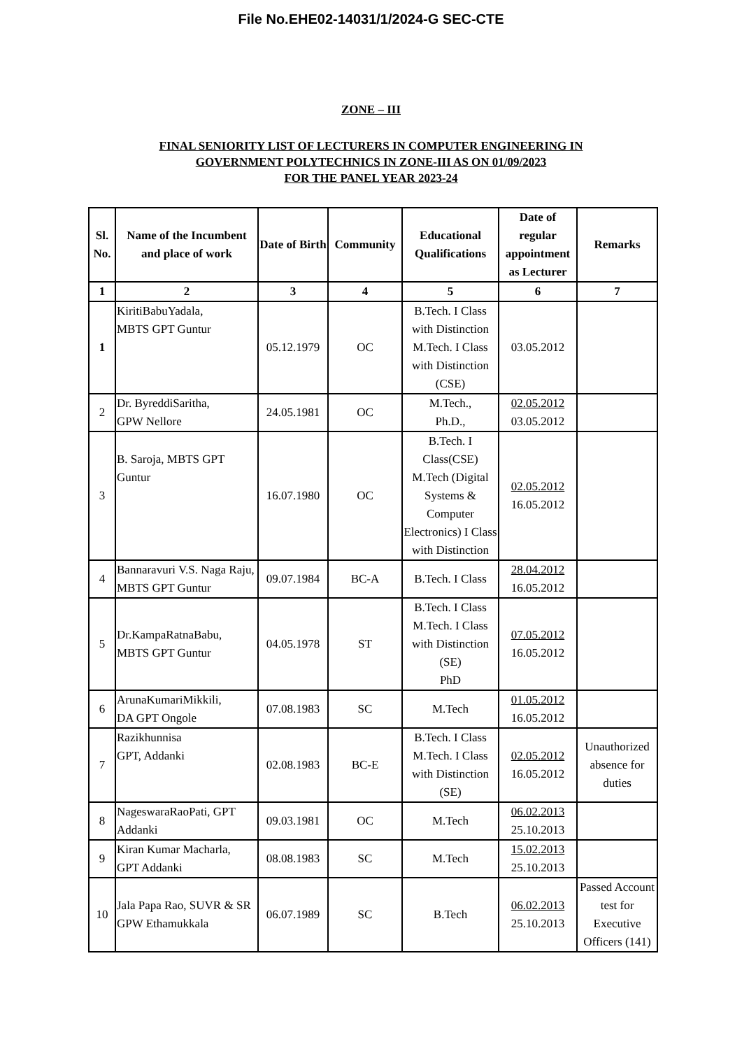File No.EHE02-14031/1/2024-G SEC-CTE
ZONE – III
FINAL SENIORITY LIST OF LECTURERS IN COMPUTER ENGINEERING IN
GOVERNMENT POLYTECHNICS IN ZONE-III AS ON 01/09/2023
FOR THE PANEL YEAR 2023-24
| Sl. No. | Name of the Incumbent and place of work | Date of Birth | Community | Educational Qualifications | Date of regular appointment as Lecturer | Remarks |
| --- | --- | --- | --- | --- | --- | --- |
| 1 | 2 | 3 | 4 | 5 | 6 | 7 |
| 1 | KiritiBabuYadala, MBTS GPT Guntur | 05.12.1979 | OC | B.Tech. I Class with Distinction M.Tech. I Class with Distinction (CSE) | 03.05.2012 | |
| 2 | Dr. ByreddiSaritha, GPW Nellore | 24.05.1981 | OC | M.Tech., Ph.D., | 02.05.2012 03.05.2012 | |
| 3 | B. Saroja, MBTS GPT Guntur | 16.07.1980 | OC | B.Tech. I Class(CSE) M.Tech (Digital Systems & Computer Electronics) I Class with Distinction | 02.05.2012 16.05.2012 | |
| 4 | Bannaravuri V.S. Naga Raju, MBTS GPT Guntur | 09.07.1984 | BC-A | B.Tech. I Class | 28.04.2012 16.05.2012 | |
| 5 | Dr.KampaRatnaBabu, MBTS GPT Guntur | 04.05.1978 | ST | B.Tech. I Class M.Tech. I Class with Distinction (SE) PhD | 07.05.2012 16.05.2012 | |
| 6 | ArunaKumariMikkili, DA GPT Ongole | 07.08.1983 | SC | M.Tech | 01.05.2012 16.05.2012 | |
| 7 | Razikhunnisa GPT, Addanki | 02.08.1983 | BC-E | B.Tech. I Class M.Tech. I Class with Distinction (SE) | 02.05.2012 16.05.2012 | Unauthorized absence for duties |
| 8 | NageswaraRaoPati, GPT Addanki | 09.03.1981 | OC | M.Tech | 06.02.2013 25.10.2013 | |
| 9 | Kiran Kumar Macharla, GPT Addanki | 08.08.1983 | SC | M.Tech | 15.02.2013 25.10.2013 | |
| 10 | Jala Papa Rao, SUVR & SR GPW Ethamukkala | 06.07.1989 | SC | B.Tech | 06.02.2013 25.10.2013 | Passed Account test for Executive Officers (141) |